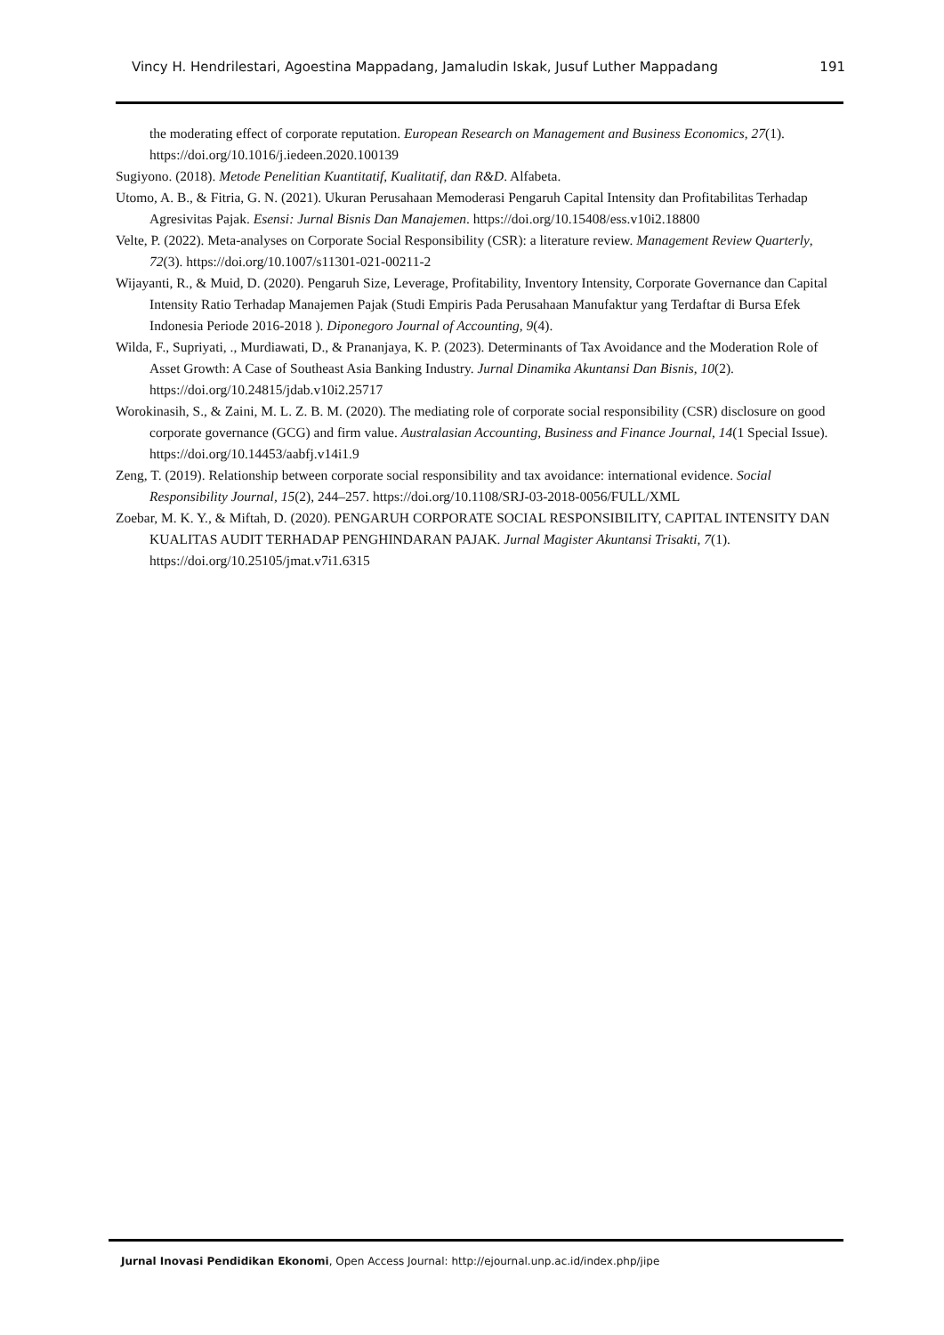Vincy H. Hendrilestari, Agoestina Mappadang, Jamaludin Iskak, Jusuf Luther Mappadang 191
the moderating effect of corporate reputation. European Research on Management and Business Economics, 27(1). https://doi.org/10.1016/j.iedeen.2020.100139
Sugiyono. (2018). Metode Penelitian Kuantitatif, Kualitatif, dan R&D. Alfabeta.
Utomo, A. B., & Fitria, G. N. (2021). Ukuran Perusahaan Memoderasi Pengaruh Capital Intensity dan Profitabilitas Terhadap Agresivitas Pajak. Esensi: Jurnal Bisnis Dan Manajemen. https://doi.org/10.15408/ess.v10i2.18800
Velte, P. (2022). Meta-analyses on Corporate Social Responsibility (CSR): a literature review. Management Review Quarterly, 72(3). https://doi.org/10.1007/s11301-021-00211-2
Wijayanti, R., & Muid, D. (2020). Pengaruh Size, Leverage, Profitability, Inventory Intensity, Corporate Governance dan Capital Intensity Ratio Terhadap Manajemen Pajak (Studi Empiris Pada Perusahaan Manufaktur yang Terdaftar di Bursa Efek Indonesia Periode 2016-2018 ). Diponegoro Journal of Accounting, 9(4).
Wilda, F., Supriyati, ., Murdiawati, D., & Prananjaya, K. P. (2023). Determinants of Tax Avoidance and the Moderation Role of Asset Growth: A Case of Southeast Asia Banking Industry. Jurnal Dinamika Akuntansi Dan Bisnis, 10(2). https://doi.org/10.24815/jdab.v10i2.25717
Worokinasih, S., & Zaini, M. L. Z. B. M. (2020). The mediating role of corporate social responsibility (CSR) disclosure on good corporate governance (GCG) and firm value. Australasian Accounting, Business and Finance Journal, 14(1 Special Issue). https://doi.org/10.14453/aabfj.v14i1.9
Zeng, T. (2019). Relationship between corporate social responsibility and tax avoidance: international evidence. Social Responsibility Journal, 15(2), 244–257. https://doi.org/10.1108/SRJ-03-2018-0056/FULL/XML
Zoebar, M. K. Y., & Miftah, D. (2020). PENGARUH CORPORATE SOCIAL RESPONSIBILITY, CAPITAL INTENSITY DAN KUALITAS AUDIT TERHADAP PENGHINDARAN PAJAK. Jurnal Magister Akuntansi Trisakti, 7(1). https://doi.org/10.25105/jmat.v7i1.6315
Jurnal Inovasi Pendidikan Ekonomi, Open Access Journal: http://ejournal.unp.ac.id/index.php/jipe